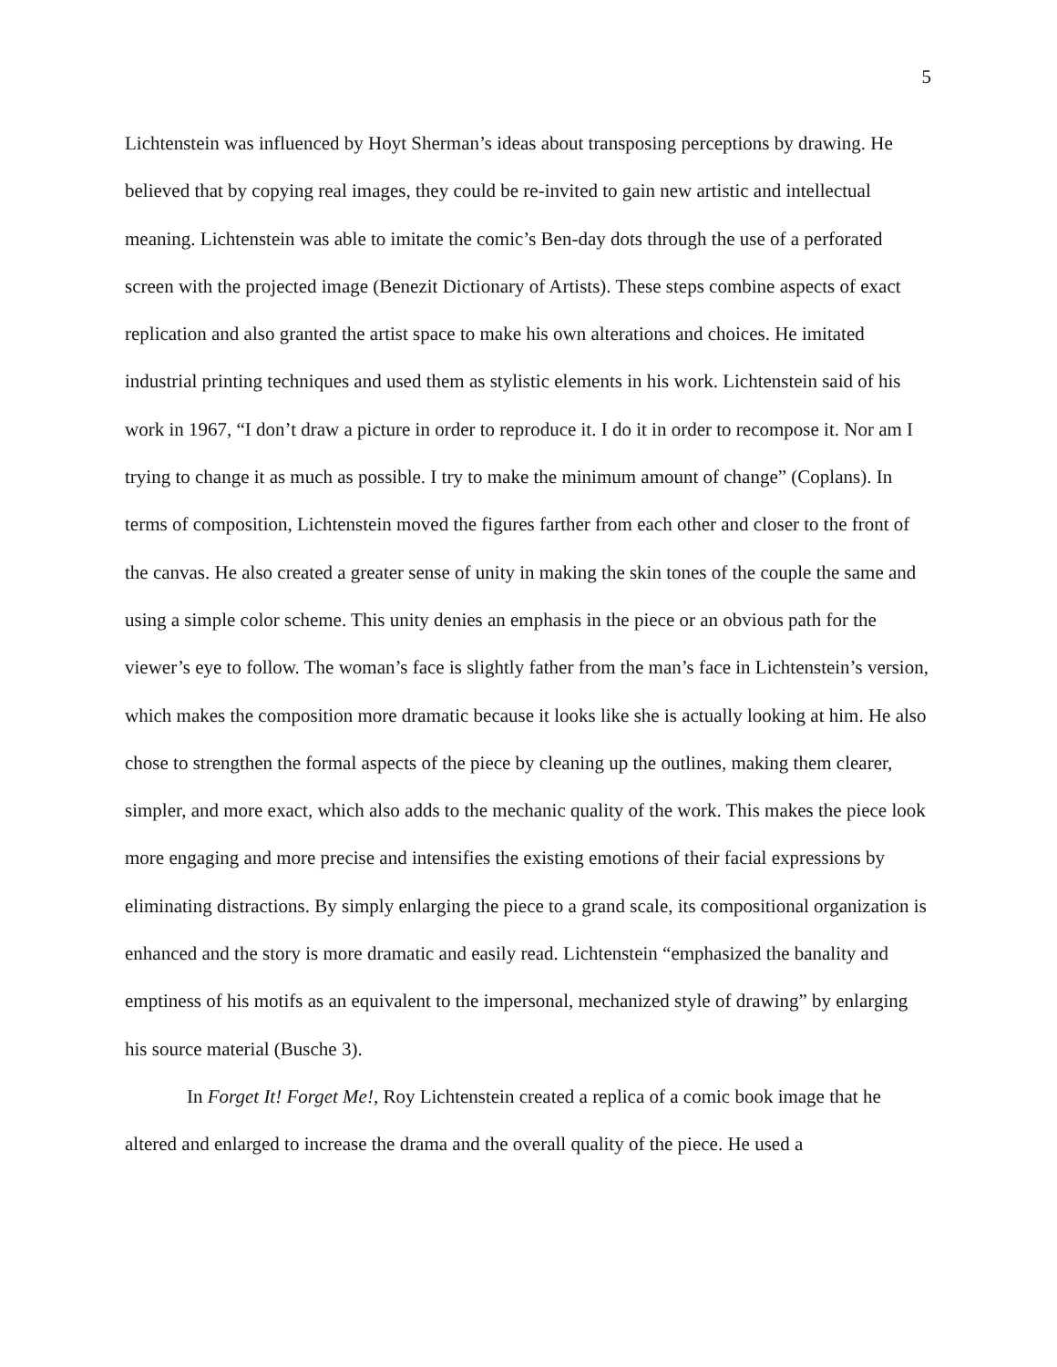5
Lichtenstein was influenced by Hoyt Sherman’s ideas about transposing perceptions by drawing. He believed that by copying real images, they could be re-invited to gain new artistic and intellectual meaning. Lichtenstein was able to imitate the comic’s Ben-day dots through the use of a perforated screen with the projected image (Benezit Dictionary of Artists). These steps combine aspects of exact replication and also granted the artist space to make his own alterations and choices. He imitated industrial printing techniques and used them as stylistic elements in his work. Lichtenstein said of his work in 1967, “I don’t draw a picture in order to reproduce it. I do it in order to recompose it. Nor am I trying to change it as much as possible. I try to make the minimum amount of change” (Coplans). In terms of composition, Lichtenstein moved the figures farther from each other and closer to the front of the canvas. He also created a greater sense of unity in making the skin tones of the couple the same and using a simple color scheme. This unity denies an emphasis in the piece or an obvious path for the viewer’s eye to follow. The woman’s face is slightly father from the man’s face in Lichtenstein’s version, which makes the composition more dramatic because it looks like she is actually looking at him. He also chose to strengthen the formal aspects of the piece by cleaning up the outlines, making them clearer, simpler, and more exact, which also adds to the mechanic quality of the work. This makes the piece look more engaging and more precise and intensifies the existing emotions of their facial expressions by eliminating distractions. By simply enlarging the piece to a grand scale, its compositional organization is enhanced and the story is more dramatic and easily read. Lichtenstein “emphasized the banality and emptiness of his motifs as an equivalent to the impersonal, mechanized style of drawing” by enlarging his source material (Busche 3).
In Forget It! Forget Me!, Roy Lichtenstein created a replica of a comic book image that he altered and enlarged to increase the drama and the overall quality of the piece. He used a